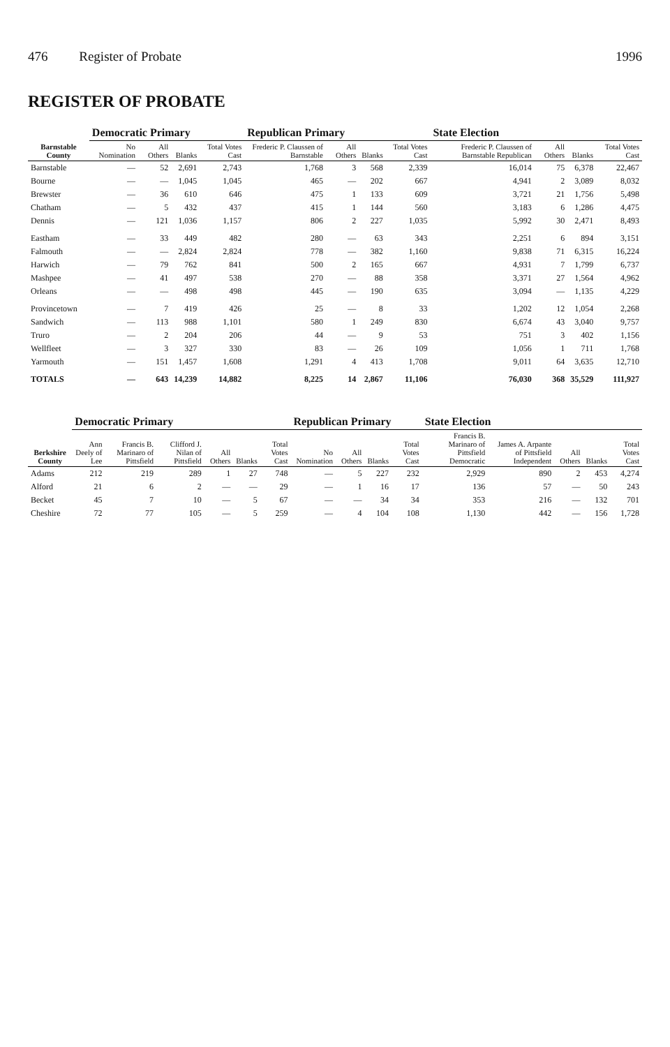476 Register of Probate 1996
REGISTER OF PROBATE
| Barnstable County | Democratic Primary | | | | Republican Primary | | | | State Election | | | |
| --- | --- | --- | --- | --- | --- | --- | --- | --- | --- | --- | --- | --- |
| | No Nomination | All Others | Blanks | Total Votes Cast | Frederic P. Claussen of Barnstable | All Others | Blanks | Total Votes Cast | Frederic P. Claussen of Barnstable Republican | All Others | Blanks | Total Votes Cast |
| Barnstable | — | 52 | 2,691 | 2,743 | 1,768 | 3 | 568 | 2,339 | 16,014 | 75 | 6,378 | 22,467 |
| Bourne | — | — | 1,045 | 1,045 | 465 | — | 202 | 667 | 4,941 | 2 | 3,089 | 8,032 |
| Brewster | — | 36 | 610 | 646 | 475 | 1 | 133 | 609 | 3,721 | 21 | 1,756 | 5,498 |
| Chatham | — | 5 | 432 | 437 | 415 | 1 | 144 | 560 | 3,183 | 6 | 1,286 | 4,475 |
| Dennis | — | 121 | 1,036 | 1,157 | 806 | 2 | 227 | 1,035 | 5,992 | 30 | 2,471 | 8,493 |
| Eastham | — | 33 | 449 | 482 | 280 | — | 63 | 343 | 2,251 | 6 | 894 | 3,151 |
| Falmouth | — | — | 2,824 | 2,824 | 778 | — | 382 | 1,160 | 9,838 | 71 | 6,315 | 16,224 |
| Harwich | — | 79 | 762 | 841 | 500 | 2 | 165 | 667 | 4,931 | 7 | 1,799 | 6,737 |
| Mashpee | — | 41 | 497 | 538 | 270 | — | 88 | 358 | 3,371 | 27 | 1,564 | 4,962 |
| Orleans | — | — | 498 | 498 | 445 | — | 190 | 635 | 3,094 | — | 1,135 | 4,229 |
| Provincetown | — | 7 | 419 | 426 | 25 | — | 8 | 33 | 1,202 | 12 | 1,054 | 2,268 |
| Sandwich | — | 113 | 988 | 1,101 | 580 | 1 | 249 | 830 | 6,674 | 43 | 3,040 | 9,757 |
| Truro | — | 2 | 204 | 206 | 44 | — | 9 | 53 | 751 | 3 | 402 | 1,156 |
| Wellfleet | — | 3 | 327 | 330 | 83 | — | 26 | 109 | 1,056 | 1 | 711 | 1,768 |
| Yarmouth | — | 151 | 1,457 | 1,608 | 1,291 | 4 | 413 | 1,708 | 9,011 | 64 | 3,635 | 12,710 |
| TOTALS | — | 643 | 14,239 | 14,882 | 8,225 | 14 | 2,867 | 11,106 | 76,030 | 368 | 35,529 | 111,927 |
| Berkshire County | Democratic Primary | | | | | | Republican Primary | | | | State Election | | | | |
| --- | --- | --- | --- | --- | --- | --- | --- | --- | --- | --- | --- | --- | --- | --- | --- |
| | Ann Deely of Lee | Francis B. Marinaro of Pittsfield | Clifford J. Nilan of Pittsfield | All Others | Blanks | Total Votes Cast | No Nomination | All Others | Blanks | Total Votes Cast | Francis B. Marinaro of Pittsfield Democratic | James A. Arpante of Pittsfield Independent | All Others | Blanks | Total Votes Cast |
| Adams | 212 | 219 | 289 | 1 | 27 | 748 | — | 5 | 227 | 232 | 2,929 | 890 | 2 | 453 | 4,274 |
| Alford | 21 | 6 | 2 | — | — | 29 | — | 1 | 16 | 17 | 136 | 57 | — | 50 | 243 |
| Becket | 45 | 7 | 10 | — | 5 | 67 | — | — | 34 | 34 | 353 | 216 | — | 132 | 701 |
| Cheshire | 72 | 77 | 105 | — | 5 | 259 | — | 4 | 104 | 108 | 1,130 | 442 | — | 156 | 1,728 |